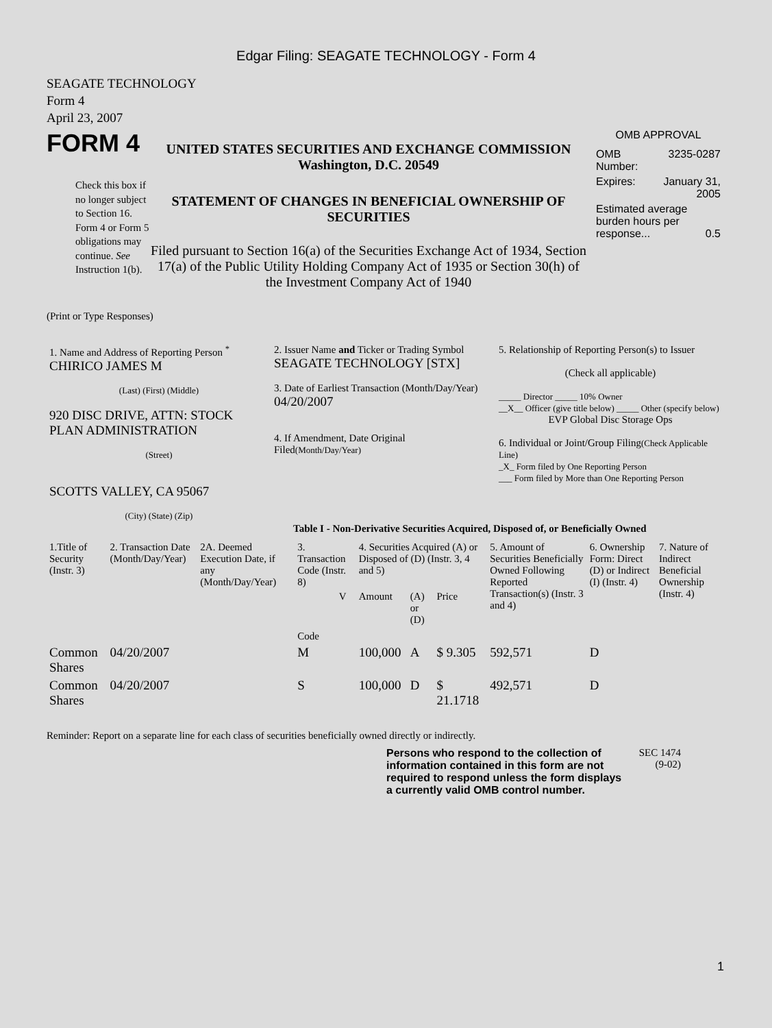Edgar Filing: SEAGATE TECHNOLOGY - Form 4
SEAGATE TECHNOLOGY
Form 4
April 23, 2007
FORM 4
Check this box if no longer subject to Section 16. Form 4 or Form 5 obligations may continue. See Instruction 1(b).
UNITED STATES SECURITIES AND EXCHANGE COMMISSION
Washington, D.C. 20549
STATEMENT OF CHANGES IN BENEFICIAL OWNERSHIP OF SECURITIES
Filed pursuant to Section 16(a) of the Securities Exchange Act of 1934, Section 17(a) of the Public Utility Holding Company Act of 1935 or Section 30(h) of the Investment Company Act of 1940
OMB APPROVAL
| OMB Number: | 3235-0287 |
| Expires: | January 31, 2005 |
| Estimated average burden hours per response... 0.5 | |
(Print or Type Responses)
| 1. Name and Address of Reporting Person <sup>*</sup> CHIRICO JAMES M (Last) (First) (Middle) 920 DISC DRIVE, ATTN: STOCK PLAN ADMINISTRATION (Street) SCOTTS VALLEY, CA 95067 (City) (State) (Zip) | 2. Issuer Name and Ticker or Trading Symbol SEAGATE TECHNOLOGY [STX] 3. Date of Earliest Transaction (Month/Day/Year) 04/20/2007 4. If Amendment, Date Original Filed (Month/Day/Year) | 5. Relationship of Reporting Person(s) to Issuer (Check all applicable) _____ Director _____ 10% Owner __X__ Officer (give title below) _____ Other (specify below) EVP Global Disc Storage Ops 6. Individual or Joint/Group Filing (Check Applicable Line) _X_ Form filed by One Reporting Person ___ Form filed by More than One Reporting Person |
Table I - Non-Derivative Securities Acquired, Disposed of, or Beneficially Owned
| 1.Title of Security (Instr. 3) | 2. Transaction Date (Month/Day/Year) | 2A. Deemed Execution Date, if any (Month/Day/Year) | 3. Transaction Code (Instr. 8) | | 4. Securities Acquired (A) or Disposed of (D) (Instr. 3, 4 and 5) | | | 5. Amount of Securities Beneficially Owned Following Reported Transaction(s) (Instr. 3 and 4) | 6. Ownership Form: Direct (D) or Indirect (I) (Instr. 4) | 7. Nature of Indirect Beneficial Ownership (Instr. 4) |
| --- | --- | --- | --- | --- | --- | --- | --- | --- | --- | --- |
| | | | Code | V | Amount | (A) or (D) | Price | | | |
| Common Shares | 04/20/2007 | | M | | 100,000 | A | $ 9.305 | 592,571 | D | |
| Common Shares | 04/20/2007 | | S | | 100,000 | D | $ 21.1718 | 492,571 | D | |
Reminder: Report on a separate line for each class of securities beneficially owned directly or indirectly.
Persons who respond to the collection of information contained in this form are not required to respond unless the form displays a currently valid OMB control number.
SEC 1474 (9-02)
1